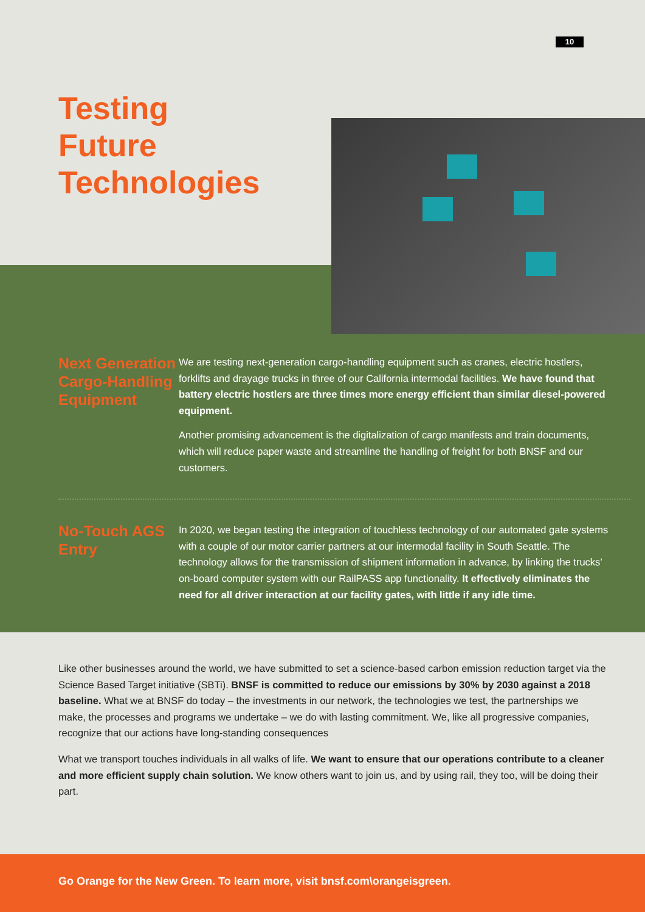10
Testing
Future
Technologies
Next Generation Cargo-Handling Equipment
We are testing next-generation cargo-handling equipment such as cranes, electric hostlers, forklifts and drayage trucks in three of our California intermodal facilities. We have found that battery electric hostlers are three times more energy efficient than similar diesel-powered equipment.
Another promising advancement is the digitalization of cargo manifests and train documents, which will reduce paper waste and streamline the handling of freight for both BNSF and our customers.
No-Touch AGS Entry
In 2020, we began testing the integration of touchless technology of our automated gate systems with a couple of our motor carrier partners at our intermodal facility in South Seattle. The technology allows for the transmission of shipment information in advance, by linking the trucks’ on-board computer system with our RailPASS app functionality. It effectively eliminates the need for all driver interaction at our facility gates, with little if any idle time.
Like other businesses around the world, we have submitted to set a science-based carbon emission reduction target via the Science Based Target initiative (SBTi). BNSF is committed to reduce our emissions by 30% by 2030 against a 2018 baseline. What we at BNSF do today – the investments in our network, the technologies we test, the partnerships we make, the processes and programs we undertake – we do with lasting commitment. We, like all progressive companies, recognize that our actions have long-standing consequences
What we transport touches individuals in all walks of life. We want to ensure that our operations contribute to a cleaner and more efficient supply chain solution. We know others want to join us, and by using rail, they too, will be doing their part.
Go Orange for the New Green. To learn more, visit bnsf.com\orangeisgreen.